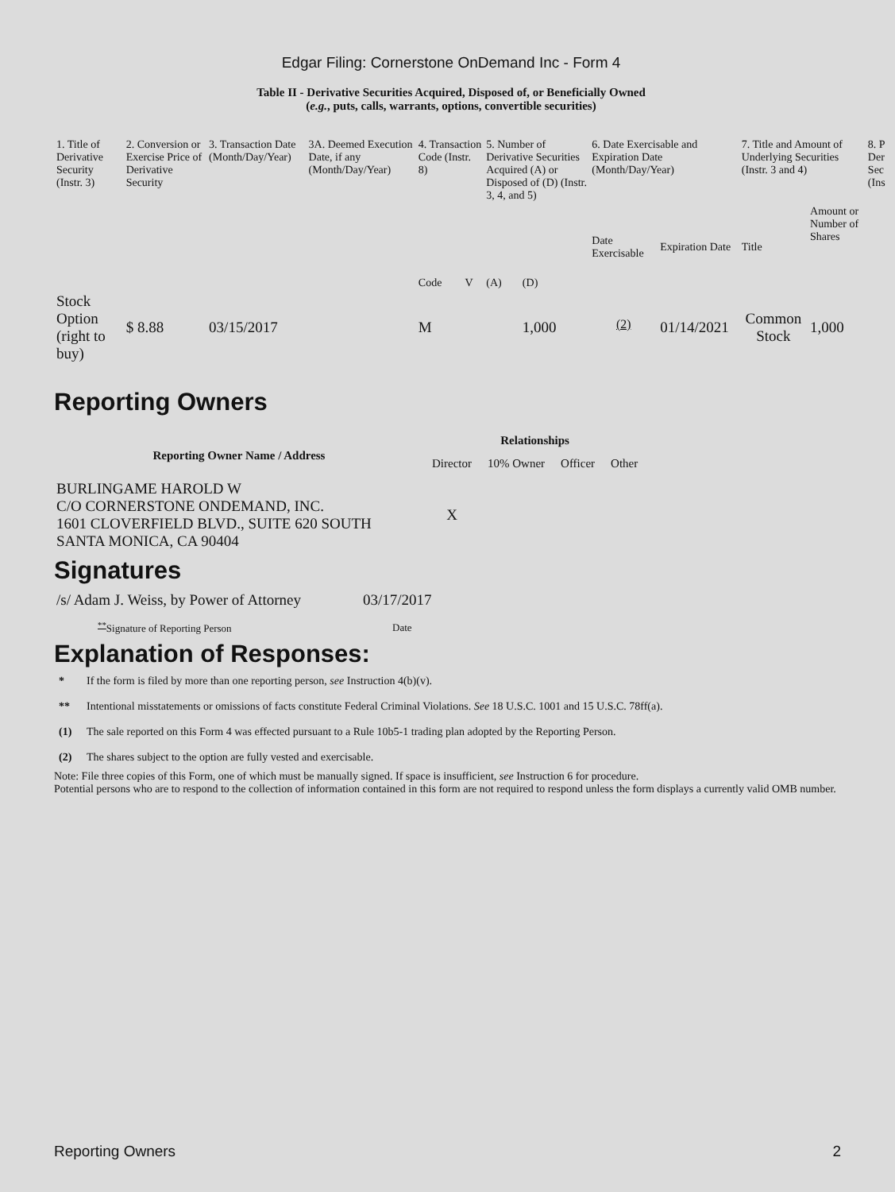Edgar Filing: Cornerstone OnDemand Inc - Form 4
Table II - Derivative Securities Acquired, Disposed of, or Beneficially Owned
(e.g., puts, calls, warrants, options, convertible securities)
| 1. Title of Derivative Security (Instr. 3) | 2. Conversion or Exercise Price of Derivative Security | 3. Transaction Date (Month/Day/Year) | 3A. Deemed Execution Date, if any (Month/Day/Year) | 4. Transaction Code (Instr. 8) | | 5. Number of Derivative Securities Acquired (A) or Disposed of (D) (Instr. 3, 4, and 5) | | 6. Date Exercisable and Expiration Date (Month/Day/Year) | | 7. Title and Amount of Underlying Securities (Instr. 3 and 4) | | 8. P Der Sec (Ins |
| --- | --- | --- | --- | --- | --- | --- | --- | --- | --- | --- | --- | --- |
| | | | | Code | V | (A) | (D) | Date Exercisable | Expiration Date | Title | Amount or Number of Shares | |
| Stock Option (right to buy) | $ 8.88 | 03/15/2017 | | M | | | 1,000 | <sup>(2)</sup> | 01/14/2021 | Common Stock | 1,000 | |
Reporting Owners
| Reporting Owner Name / Address | Relationships | | | |
| --- | --- | --- | --- | --- |
| | Director | 10% Owner | Officer | Other |
| BURLINGAME HAROLD W C/O CORNERSTONE ONDEMAND, INC. 1601 CLOVERFIELD BLVD., SUITE 620 SOUTH SANTA MONICA, CA 90404 | X | | | |
Signatures
| /s/ Adam J. Weiss, by Power of Attorney | 03/17/2017 |
| <sup>**</sup> Signature of Reporting Person | Date |
Explanation of Responses:
* If the form is filed by more than one reporting person, see Instruction 4(b)(v).
** Intentional misstatements or omissions of facts constitute Federal Criminal Violations. See 18 U.S.C. 1001 and 15 U.S.C. 78ff(a).
(1) The sale reported on this Form 4 was effected pursuant to a Rule 10b5-1 trading plan adopted by the Reporting Person.
(2) The shares subject to the option are fully vested and exercisable.
Note: File three copies of this Form, one of which must be manually signed. If space is insufficient, see Instruction 6 for procedure.
Potential persons who are to respond to the collection of information contained in this form are not required to respond unless the form displays a currently valid OMB number.
Reporting Owners 2